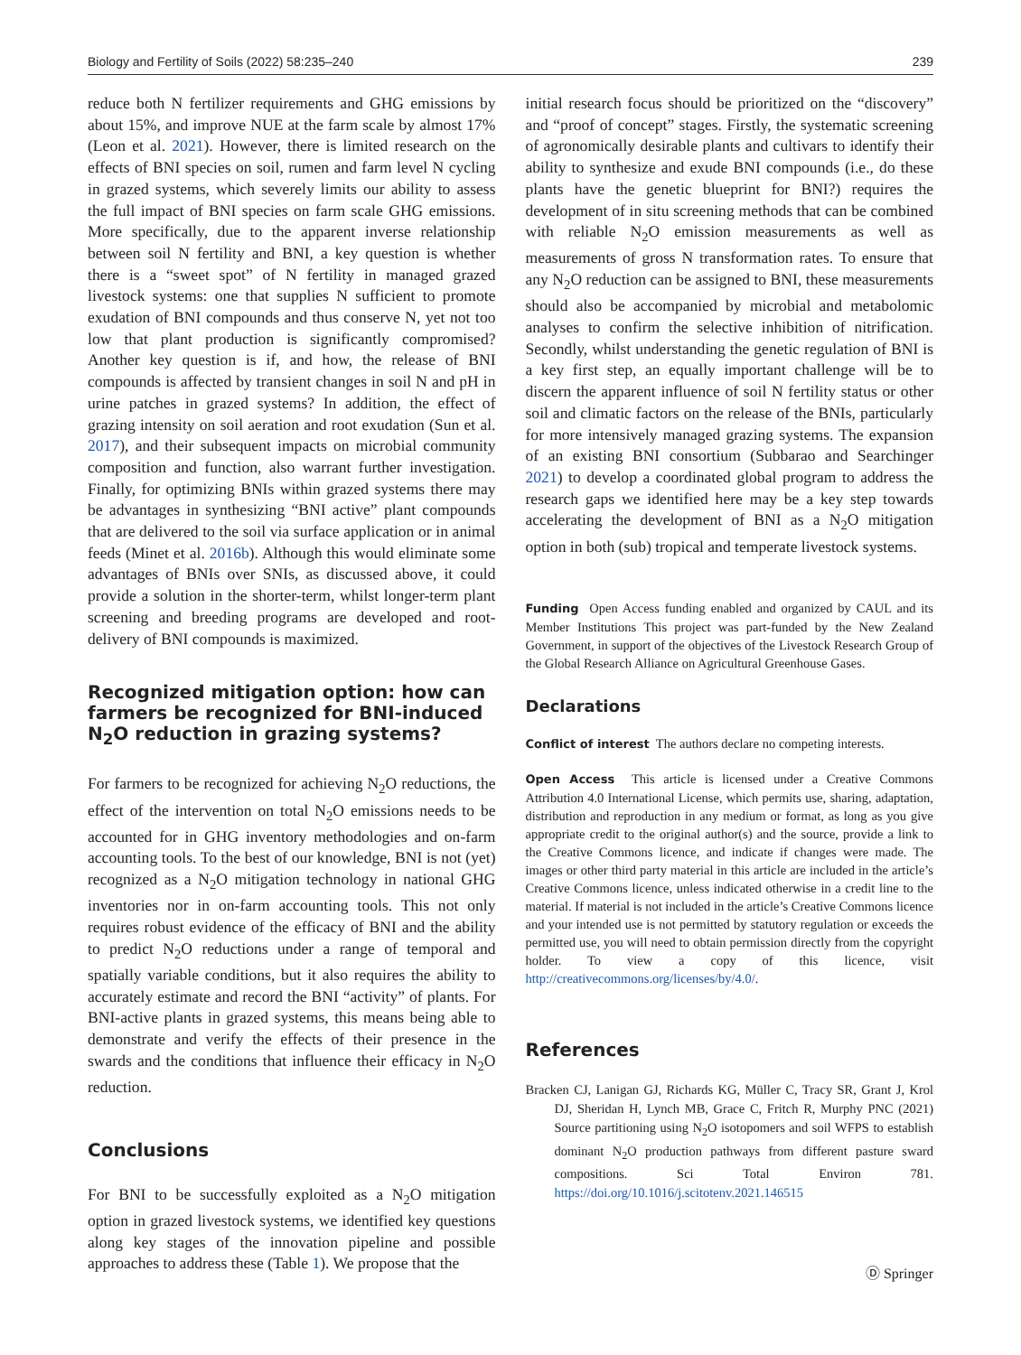Biology and Fertility of Soils (2022) 58:235–240 239
reduce both N fertilizer requirements and GHG emissions by about 15%, and improve NUE at the farm scale by almost 17% (Leon et al. 2021). However, there is limited research on the effects of BNI species on soil, rumen and farm level N cycling in grazed systems, which severely limits our ability to assess the full impact of BNI species on farm scale GHG emissions. More specifically, due to the apparent inverse relationship between soil N fertility and BNI, a key question is whether there is a “sweet spot” of N fertility in managed grazed livestock systems: one that supplies N sufficient to promote exudation of BNI compounds and thus conserve N, yet not too low that plant production is significantly compromised? Another key question is if, and how, the release of BNI compounds is affected by transient changes in soil N and pH in urine patches in grazed systems? In addition, the effect of grazing intensity on soil aeration and root exudation (Sun et al. 2017), and their subsequent impacts on microbial community composition and function, also warrant further investigation. Finally, for optimizing BNIs within grazed systems there may be advantages in synthesizing “BNI active” plant compounds that are delivered to the soil via surface application or in animal feeds (Minet et al. 2016b). Although this would eliminate some advantages of BNIs over SNIs, as discussed above, it could provide a solution in the shorter-term, whilst longer-term plant screening and breeding programs are developed and root-delivery of BNI compounds is maximized.
Recognized mitigation option: how can farmers be recognized for BNI-induced N<sub>2</sub>O reduction in grazing systems?
For farmers to be recognized for achieving N<sub>2</sub>O reductions, the effect of the intervention on total N<sub>2</sub>O emissions needs to be accounted for in GHG inventory methodologies and on-farm accounting tools. To the best of our knowledge, BNI is not (yet) recognized as a N<sub>2</sub>O mitigation technology in national GHG inventories nor in on-farm accounting tools. This not only requires robust evidence of the efficacy of BNI and the ability to predict N<sub>2</sub>O reductions under a range of temporal and spatially variable conditions, but it also requires the ability to accurately estimate and record the BNI “activity” of plants. For BNI-active plants in grazed systems, this means being able to demonstrate and verify the effects of their presence in the swards and the conditions that influence their efficacy in N<sub>2</sub>O reduction.
Conclusions
For BNI to be successfully exploited as a N<sub>2</sub>O mitigation option in grazed livestock systems, we identified key questions along key stages of the innovation pipeline and possible approaches to address these (Table 1). We propose that the
initial research focus should be prioritized on the “discovery” and “proof of concept” stages. Firstly, the systematic screening of agronomically desirable plants and cultivars to identify their ability to synthesize and exude BNI compounds (i.e., do these plants have the genetic blueprint for BNI?) requires the development of in situ screening methods that can be combined with reliable N<sub>2</sub>O emission measurements as well as measurements of gross N transformation rates. To ensure that any N<sub>2</sub>O reduction can be assigned to BNI, these measurements should also be accompanied by microbial and metabolomic analyses to confirm the selective inhibition of nitrification. Secondly, whilst understanding the genetic regulation of BNI is a key first step, an equally important challenge will be to discern the apparent influence of soil N fertility status or other soil and climatic factors on the release of the BNIs, particularly for more intensively managed grazing systems. The expansion of an existing BNI consortium (Subbarao and Searchinger 2021) to develop a coordinated global program to address the research gaps we identified here may be a key step towards accelerating the development of BNI as a N<sub>2</sub>O mitigation option in both (sub) tropical and temperate livestock systems.
Funding Open Access funding enabled and organized by CAUL and its Member Institutions This project was part-funded by the New Zealand Government, in support of the objectives of the Livestock Research Group of the Global Research Alliance on Agricultural Greenhouse Gases.
Declarations
Conflict of interest The authors declare no competing interests.
Open Access This article is licensed under a Creative Commons Attribution 4.0 International License, which permits use, sharing, adaptation, distribution and reproduction in any medium or format, as long as you give appropriate credit to the original author(s) and the source, provide a link to the Creative Commons licence, and indicate if changes were made. The images or other third party material in this article are included in the article’s Creative Commons licence, unless indicated otherwise in a credit line to the material. If material is not included in the article’s Creative Commons licence and your intended use is not permitted by statutory regulation or exceeds the permitted use, you will need to obtain permission directly from the copyright holder. To view a copy of this licence, visit http://creativecommons.org/licenses/by/4.0/.
References
Bracken CJ, Lanigan GJ, Richards KG, Müller C, Tracy SR, Grant J, Krol DJ, Sheridan H, Lynch MB, Grace C, Fritch R, Murphy PNC (2021) Source partitioning using N<sub>2</sub>O isotopomers and soil WFPS to establish dominant N<sub>2</sub>O production pathways from different pasture sward compositions. Sci Total Environ 781. https://doi.org/10.1016/j.scitotenv.2021.146515
Ⓓ Springer